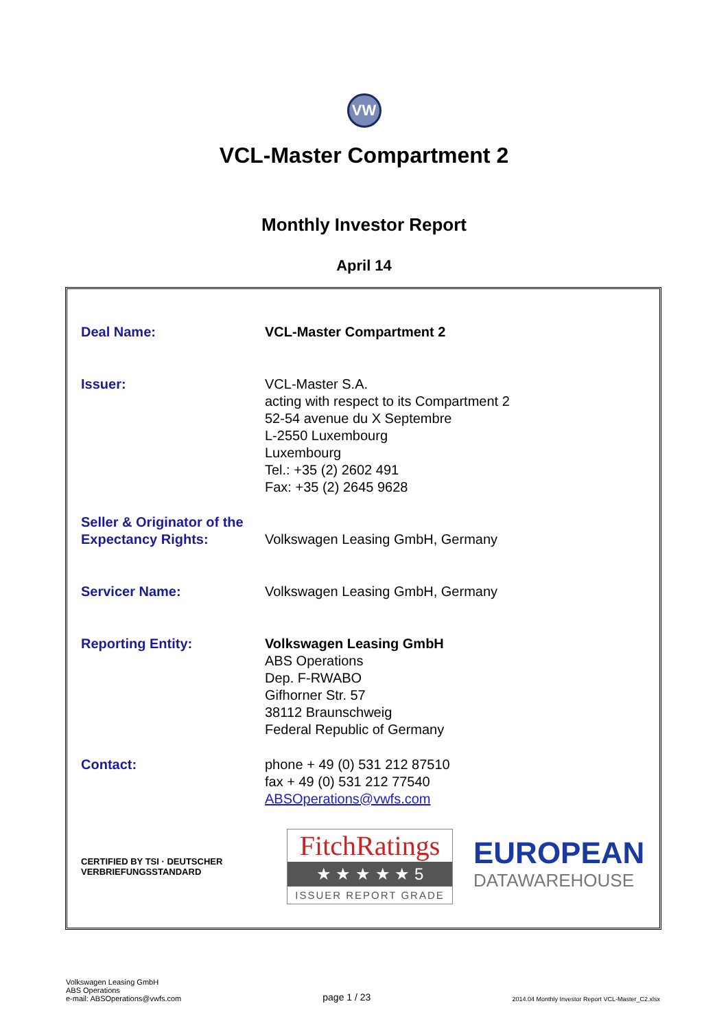VW
VCL-Master Compartment 2
Monthly Investor Report
April 14
| Deal Name: | VCL-Master Compartment 2 |
| Issuer: | VCL-Master S.A. acting with respect to its Compartment 2 52-54 avenue du X Septembre L-2550 Luxembourg Luxembourg Tel.: +35 (2) 2602 491 Fax: +35 (2) 2645 9628 |
| Seller & Originator of the Expectancy Rights: | Volkswagen Leasing GmbH, Germany |
| Servicer Name: | Volkswagen Leasing GmbH, Germany |
| Reporting Entity: | Volkswagen Leasing GmbH ABS Operations Dep. F-RWABO Gifhorner Str. 57 38112 Braunschweig Federal Republic of Germany |
| Contact: | phone + 49 (0) 531 212 87510 fax + 49 (0) 531 212 77540 ABSOperations@vwfs.com |
CERTIFIED BY TSI · DEUTSCHER VERBRIEFUNGSSTANDARD
FitchRatings
★ ★ ★ ★ ★ 5
ISSUER REPORT GRADE
EUROPEAN
DATAWAREHOUSE
Volkswagen Leasing GmbH
ABS Operations
e-mail: ABSOperations@vwfs.com
page 1 / 23
2014.04 Monthly Investor Report VCL-Master_C2.xlsx